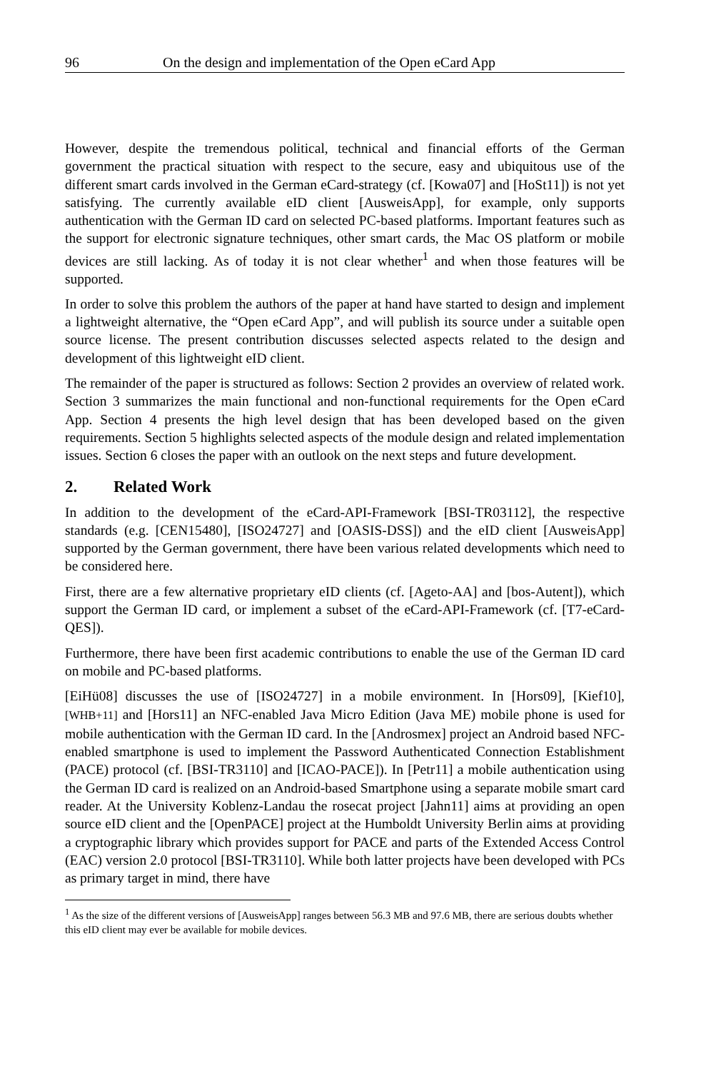96 On the design and implementation of the Open eCard App
However, despite the tremendous political, technical and financial efforts of the German government the practical situation with respect to the secure, easy and ubiquitous use of the different smart cards involved in the German eCard-strategy (cf. [Kowa07] and [HoSt11]) is not yet satisfying. The currently available eID client [AusweisApp], for example, only supports authentication with the German ID card on selected PC-based platforms. Important features such as the support for electronic signature techniques, other smart cards, the Mac OS platform or mobile devices are still lacking. As of today it is not clear whether<sup>1</sup> and when those features will be supported.
In order to solve this problem the authors of the paper at hand have started to design and implement a lightweight alternative, the “Open eCard App”, and will publish its source under a suitable open source license. The present contribution discusses selected aspects related to the design and development of this lightweight eID client.
The remainder of the paper is structured as follows: Section 2 provides an overview of related work. Section 3 summarizes the main functional and non-functional requirements for the Open eCard App. Section 4 presents the high level design that has been developed based on the given requirements. Section 5 highlights selected aspects of the module design and related implementation issues. Section 6 closes the paper with an outlook on the next steps and future development.
2. Related Work
In addition to the development of the eCard-API-Framework [BSI-TR03112], the respective standards (e.g. [CEN15480], [ISO24727] and [OASIS-DSS]) and the eID client [AusweisApp] supported by the German government, there have been various related developments which need to be considered here.
First, there are a few alternative proprietary eID clients (cf. [Ageto-AA] and [bos-Autent]), which support the German ID card, or implement a subset of the eCard-API-Framework (cf. [T7-eCard-QES]).
Furthermore, there have been first academic contributions to enable the use of the German ID card on mobile and PC-based platforms.
[EiHü08] discusses the use of [ISO24727] in a mobile environment. In [Hors09], [Kief10], [WHB+11] and [Hors11] an NFC-enabled Java Micro Edition (Java ME) mobile phone is used for mobile authentication with the German ID card. In the [Androsmex] project an Android based NFC-enabled smartphone is used to implement the Password Authenticated Connection Establishment (PACE) protocol (cf. [BSI-TR3110] and [ICAO-PACE]). In [Petr11] a mobile authentication using the German ID card is realized on an Android-based Smartphone using a separate mobile smart card reader. At the University Koblenz-Landau the rosecat project [Jahn11] aims at providing an open source eID client and the [OpenPACE] project at the Humboldt University Berlin aims at providing a cryptographic library which provides support for PACE and parts of the Extended Access Control (EAC) version 2.0 protocol [BSI-TR3110]. While both latter projects have been developed with PCs as primary target in mind, there have
<sup>1</sup> As the size of the different versions of [AusweisApp] ranges between 56.3 MB and 97.6 MB, there are serious doubts whether this eID client may ever be available for mobile devices.